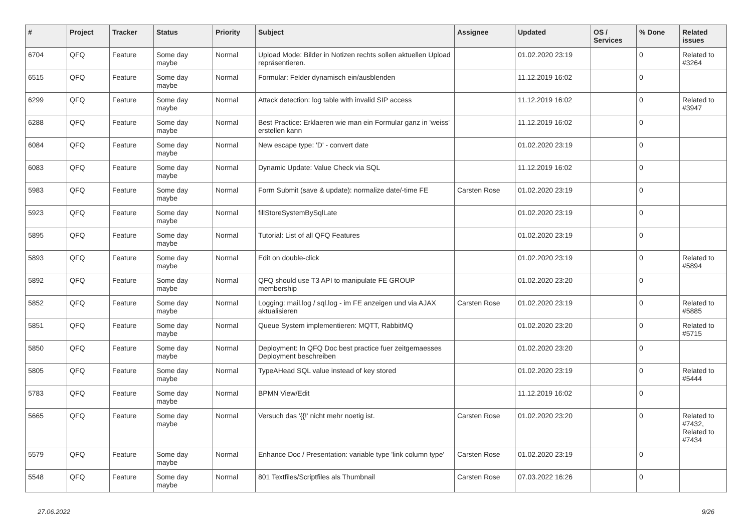| # | Project | Tracker | Status | Priority | Subject | Assignee | Updated | OS / Services | % Done | Related issues |
| --- | --- | --- | --- | --- | --- | --- | --- | --- | --- | --- |
| 6704 | QFQ | Feature | Some day maybe | Normal | Upload Mode: Bilder in Notizen rechts sollen aktuellen Upload repräsentieren. | | 01.02.2020 23:19 | | 0 | Related to #3264 |
| 6515 | QFQ | Feature | Some day maybe | Normal | Formular: Felder dynamisch ein/ausblenden | | 11.12.2019 16:02 | | 0 | |
| 6299 | QFQ | Feature | Some day maybe | Normal | Attack detection: log table with invalid SIP access | | 11.12.2019 16:02 | | 0 | Related to #3947 |
| 6288 | QFQ | Feature | Some day maybe | Normal | Best Practice: Erklaeren wie man ein Formular ganz in 'weiss' erstellen kann | | 11.12.2019 16:02 | | 0 | |
| 6084 | QFQ | Feature | Some day maybe | Normal | New escape type: 'D' - convert date | | 01.02.2020 23:19 | | 0 | |
| 6083 | QFQ | Feature | Some day maybe | Normal | Dynamic Update: Value Check via SQL | | 11.12.2019 16:02 | | 0 | |
| 5983 | QFQ | Feature | Some day maybe | Normal | Form Submit (save & update): normalize date/-time FE | Carsten Rose | 01.02.2020 23:19 | | 0 | |
| 5923 | QFQ | Feature | Some day maybe | Normal | fillStoreSystemBySqlLate | | 01.02.2020 23:19 | | 0 | |
| 5895 | QFQ | Feature | Some day maybe | Normal | Tutorial: List of all QFQ Features | | 01.02.2020 23:19 | | 0 | |
| 5893 | QFQ | Feature | Some day maybe | Normal | Edit on double-click | | 01.02.2020 23:19 | | 0 | Related to #5894 |
| 5892 | QFQ | Feature | Some day maybe | Normal | QFQ should use T3 API to manipulate FE GROUP membership | | 01.02.2020 23:20 | | 0 | |
| 5852 | QFQ | Feature | Some day maybe | Normal | Logging: mail.log / sql.log - im FE anzeigen und via AJAX aktualisieren | Carsten Rose | 01.02.2020 23:19 | | 0 | Related to #5885 |
| 5851 | QFQ | Feature | Some day maybe | Normal | Queue System implementieren: MQTT, RabbitMQ | | 01.02.2020 23:20 | | 0 | Related to #5715 |
| 5850 | QFQ | Feature | Some day maybe | Normal | Deployment: In QFQ Doc best practice fuer zeitgemaesses Deployment beschreiben | | 01.02.2020 23:20 | | 0 | |
| 5805 | QFQ | Feature | Some day maybe | Normal | TypeAHead SQL value instead of key stored | | 01.02.2020 23:19 | | 0 | Related to #5444 |
| 5783 | QFQ | Feature | Some day maybe | Normal | BPMN View/Edit | | 11.12.2019 16:02 | | 0 | |
| 5665 | QFQ | Feature | Some day maybe | Normal | Versuch das '{{!' nicht mehr noetig ist. | Carsten Rose | 01.02.2020 23:20 | | 0 | Related to #7432, Related to #7434 |
| 5579 | QFQ | Feature | Some day maybe | Normal | Enhance Doc / Presentation: variable type 'link column type' | Carsten Rose | 01.02.2020 23:19 | | 0 | |
| 5548 | QFQ | Feature | Some day maybe | Normal | 801 Textfiles/Scriptfiles als Thumbnail | Carsten Rose | 07.03.2022 16:26 | | 0 | |
27.06.2022 9/26